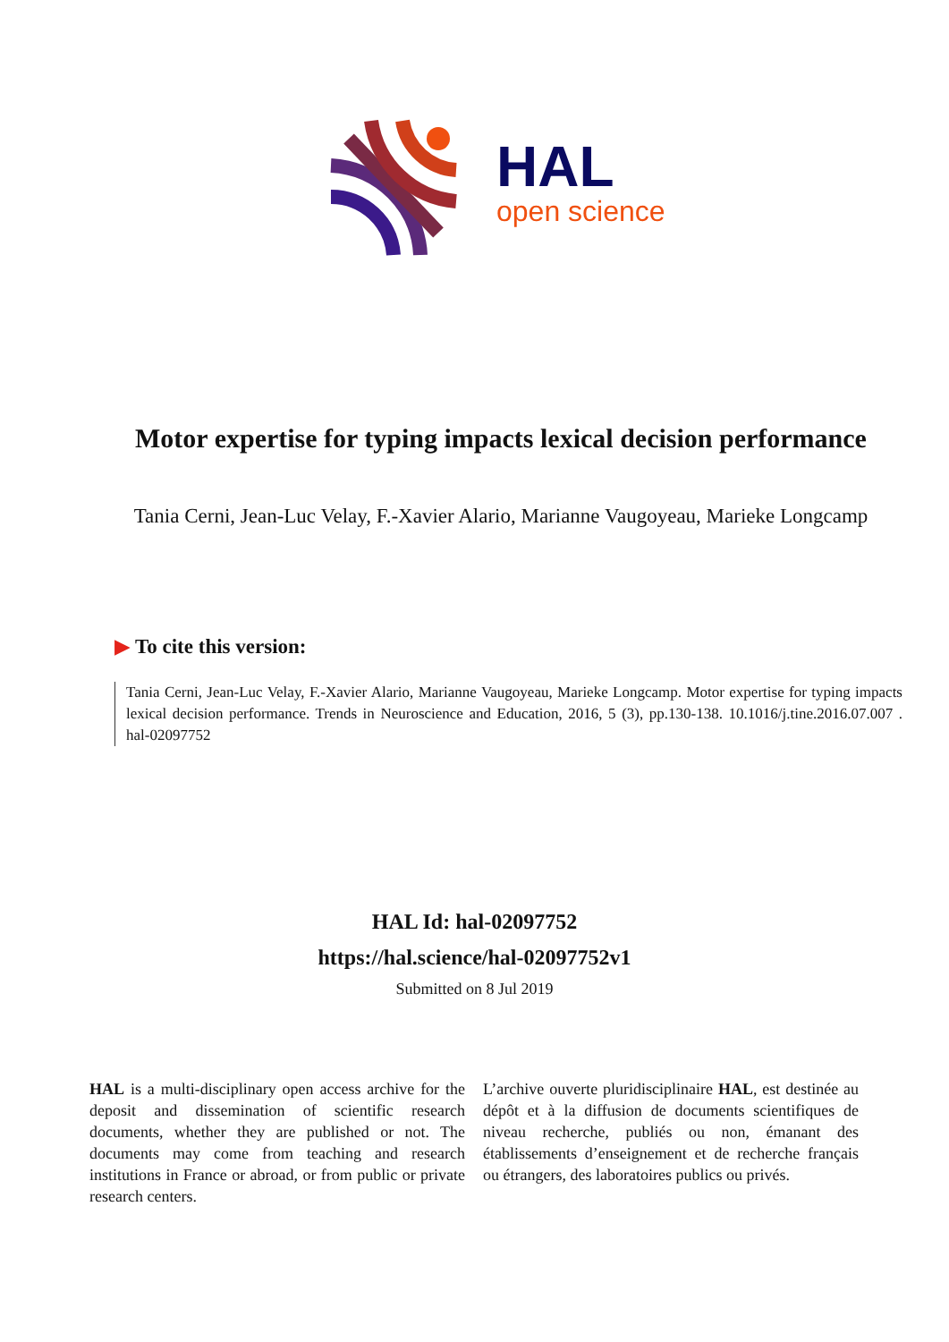HAL
open science
Motor expertise for typing impacts lexical decision performance
Tania Cerni, Jean-Luc Velay, F.-Xavier Alario, Marianne Vaugoyeau, Marieke Longcamp
▶ To cite this version:
Tania Cerni, Jean-Luc Velay, F.-Xavier Alario, Marianne Vaugoyeau, Marieke Longcamp. Motor expertise for typing impacts lexical decision performance. Trends in Neuroscience and Education, 2016, 5 (3), pp.130-138. 10.1016/j.tine.2016.07.007 . hal-02097752
HAL Id: hal-02097752
https://hal.science/hal-02097752v1
Submitted on 8 Jul 2019
HAL is a multi-disciplinary open access archive for the deposit and dissemination of scientific research documents, whether they are published or not. The documents may come from teaching and research institutions in France or abroad, or from public or private research centers.
L’archive ouverte pluridisciplinaire HAL, est destinée au dépôt et à la diffusion de documents scientifiques de niveau recherche, publiés ou non, émanant des établissements d’enseignement et de recherche français ou étrangers, des laboratoires publics ou privés.